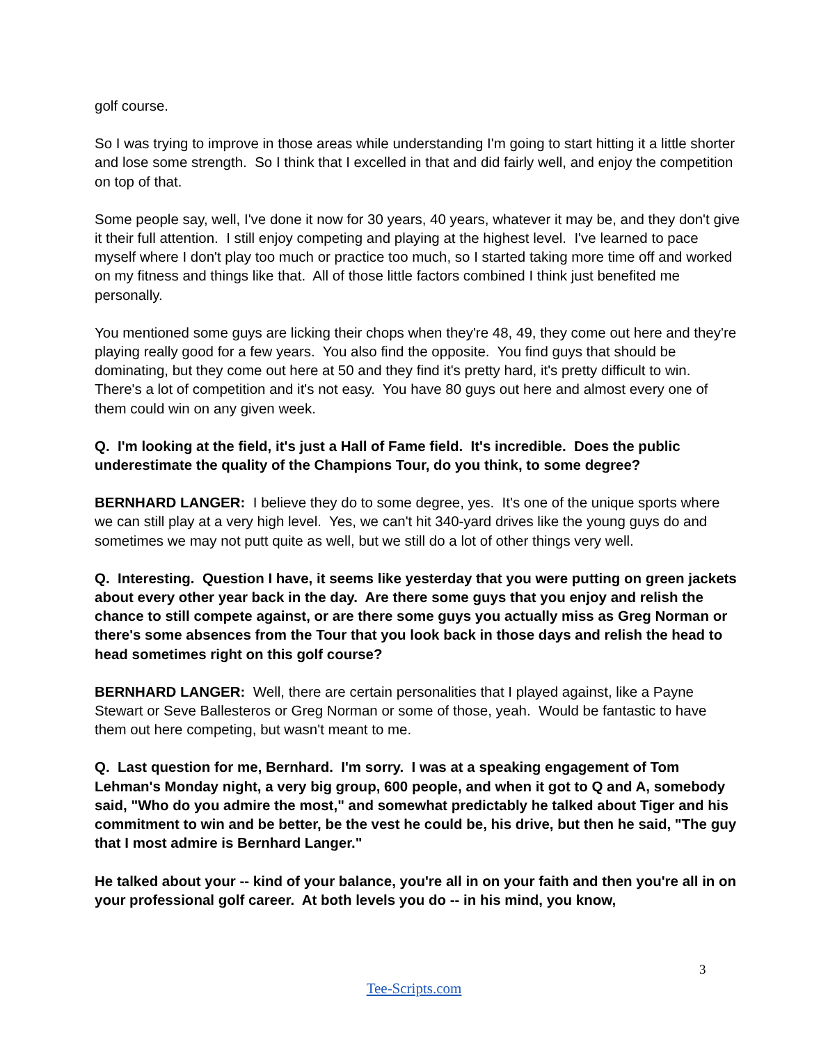golf course.
So I was trying to improve in those areas while understanding I'm going to start hitting it a little shorter and lose some strength. So I think that I excelled in that and did fairly well, and enjoy the competition on top of that.
Some people say, well, I've done it now for 30 years, 40 years, whatever it may be, and they don't give it their full attention. I still enjoy competing and playing at the highest level. I've learned to pace myself where I don't play too much or practice too much, so I started taking more time off and worked on my fitness and things like that. All of those little factors combined I think just benefited me personally.
You mentioned some guys are licking their chops when they're 48, 49, they come out here and they're playing really good for a few years. You also find the opposite. You find guys that should be dominating, but they come out here at 50 and they find it's pretty hard, it's pretty difficult to win. There's a lot of competition and it's not easy. You have 80 guys out here and almost every one of them could win on any given week.
Q. I'm looking at the field, it's just a Hall of Fame field. It's incredible. Does the public underestimate the quality of the Champions Tour, do you think, to some degree?
BERNHARD LANGER: I believe they do to some degree, yes. It's one of the unique sports where we can still play at a very high level. Yes, we can't hit 340-yard drives like the young guys do and sometimes we may not putt quite as well, but we still do a lot of other things very well.
Q. Interesting. Question I have, it seems like yesterday that you were putting on green jackets about every other year back in the day. Are there some guys that you enjoy and relish the chance to still compete against, or are there some guys you actually miss as Greg Norman or there's some absences from the Tour that you look back in those days and relish the head to head sometimes right on this golf course?
BERNHARD LANGER: Well, there are certain personalities that I played against, like a Payne Stewart or Seve Ballesteros or Greg Norman or some of those, yeah. Would be fantastic to have them out here competing, but wasn't meant to me.
Q. Last question for me, Bernhard. I'm sorry. I was at a speaking engagement of Tom Lehman's Monday night, a very big group, 600 people, and when it got to Q and A, somebody said, "Who do you admire the most," and somewhat predictably he talked about Tiger and his commitment to win and be better, be the vest he could be, his drive, but then he said, "The guy that I most admire is Bernhard Langer."
He talked about your -- kind of your balance, you're all in on your faith and then you're all in on your professional golf career. At both levels you do -- in his mind, you know,
3
Tee-Scripts.com